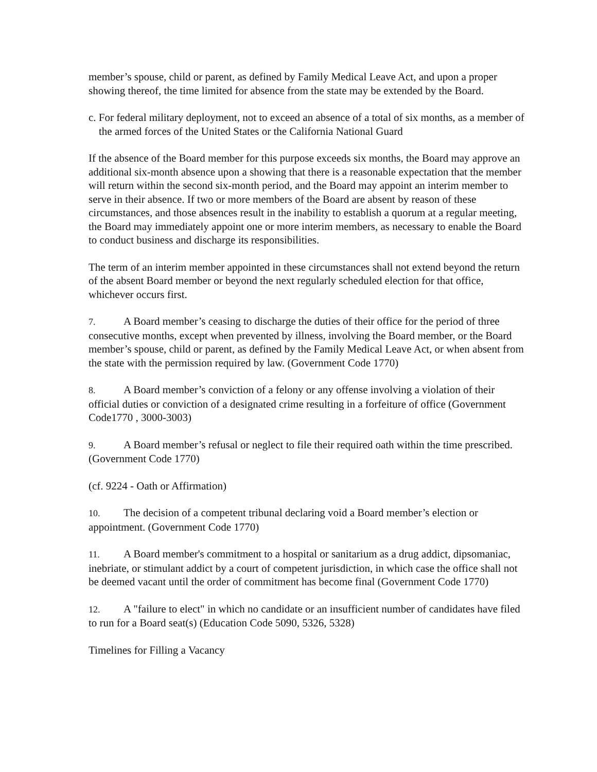member’s spouse, child or parent, as defined by Family Medical Leave Act, and upon a proper showing thereof, the time limited for absence from the state may be extended by the Board.
c. For federal military deployment, not to exceed an absence of a total of six months, as a member of the armed forces of the United States or the California National Guard
If the absence of the Board member for this purpose exceeds six months, the Board may approve an additional six-month absence upon a showing that there is a reasonable expectation that the member will return within the second six-month period, and the Board may appoint an interim member to serve in their absence. If two or more members of the Board are absent by reason of these circumstances, and those absences result in the inability to establish a quorum at a regular meeting, the Board may immediately appoint one or more interim members, as necessary to enable the Board to conduct business and discharge its responsibilities.
The term of an interim member appointed in these circumstances shall not extend beyond the return of the absent Board member or beyond the next regularly scheduled election for that office, whichever occurs first.
7. A Board member’s ceasing to discharge the duties of their office for the period of three consecutive months, except when prevented by illness, involving the Board member, or the Board member’s spouse, child or parent, as defined by the Family Medical Leave Act, or when absent from the state with the permission required by law. (Government Code 1770)
8. A Board member’s conviction of a felony or any offense involving a violation of their official duties or conviction of a designated crime resulting in a forfeiture of office (Government Code1770 , 3000-3003)
9. A Board member’s refusal or neglect to file their required oath within the time prescribed. (Government Code 1770)
(cf. 9224 - Oath or Affirmation)
10. The decision of a competent tribunal declaring void a Board member’s election or appointment. (Government Code 1770)
11. A Board member's commitment to a hospital or sanitarium as a drug addict, dipsomaniac, inebriate, or stimulant addict by a court of competent jurisdiction, in which case the office shall not be deemed vacant until the order of commitment has become final (Government Code 1770)
12. A "failure to elect" in which no candidate or an insufficient number of candidates have filed to run for a Board seat(s) (Education Code 5090, 5326, 5328)
Timelines for Filling a Vacancy